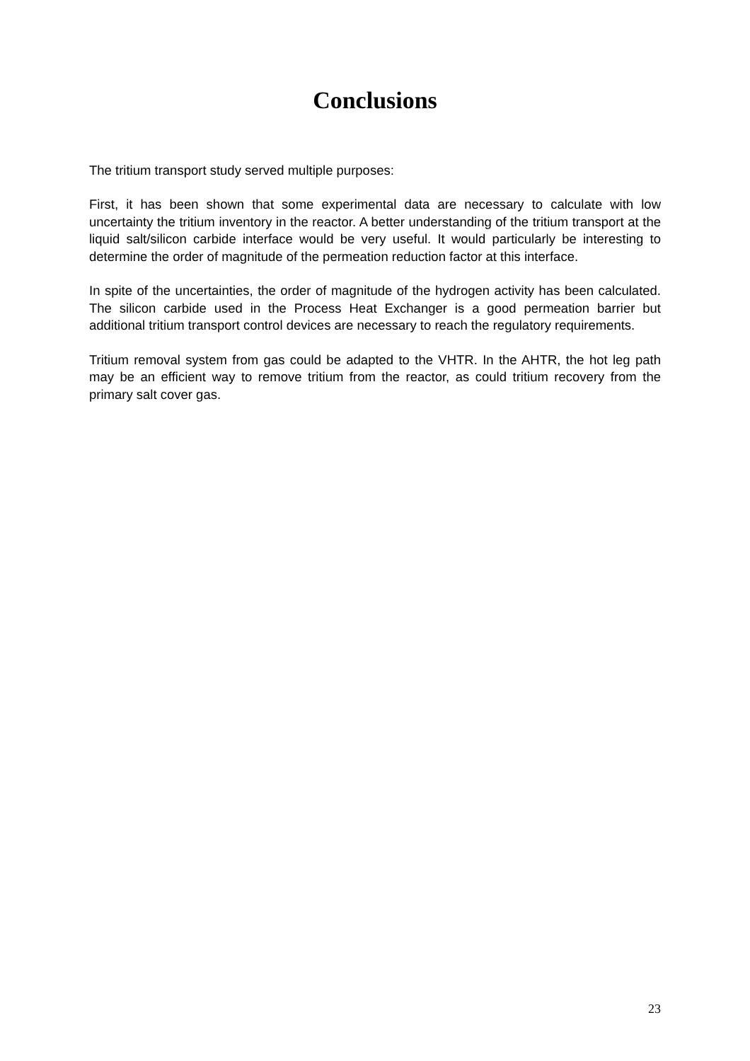Conclusions
The tritium transport study served multiple purposes:
First, it has been shown that some experimental data are necessary to calculate with low uncertainty the tritium inventory in the reactor. A better understanding of the tritium transport at the liquid salt/silicon carbide interface would be very useful. It would particularly be interesting to determine the order of magnitude of the permeation reduction factor at this interface.
In spite of the uncertainties, the order of magnitude of the hydrogen activity has been calculated. The silicon carbide used in the Process Heat Exchanger is a good permeation barrier but additional tritium transport control devices are necessary to reach the regulatory requirements.
Tritium removal system from gas could be adapted to the VHTR. In the AHTR, the hot leg path may be an efficient way to remove tritium from the reactor, as could tritium recovery from the primary salt cover gas.
23